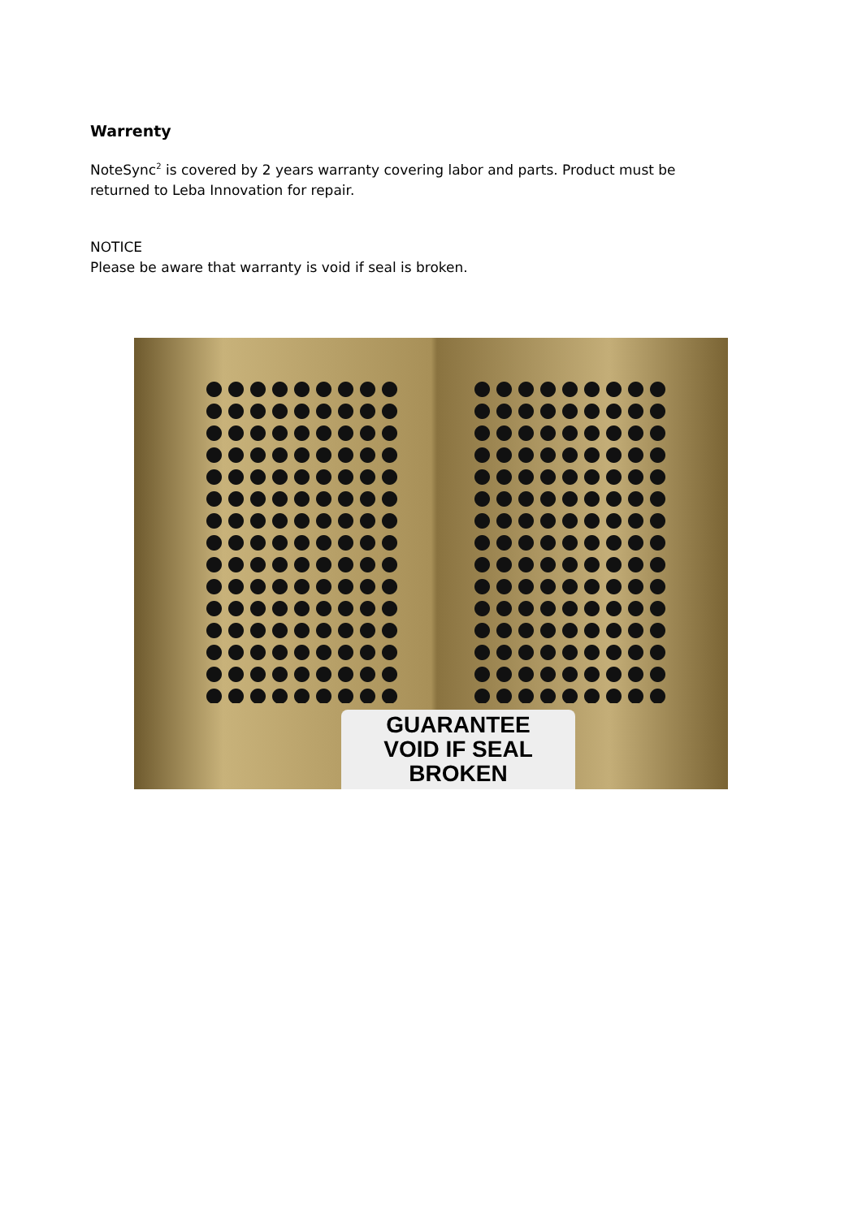Warrenty
NoteSync<sup>2</sup> is covered by 2 years warranty covering labor and parts. Product must be returned to Leba Innovation for repair.
NOTICE
Please be aware that warranty is void if seal is broken.
GUARANTEE
VOID IF SEAL
BROKEN